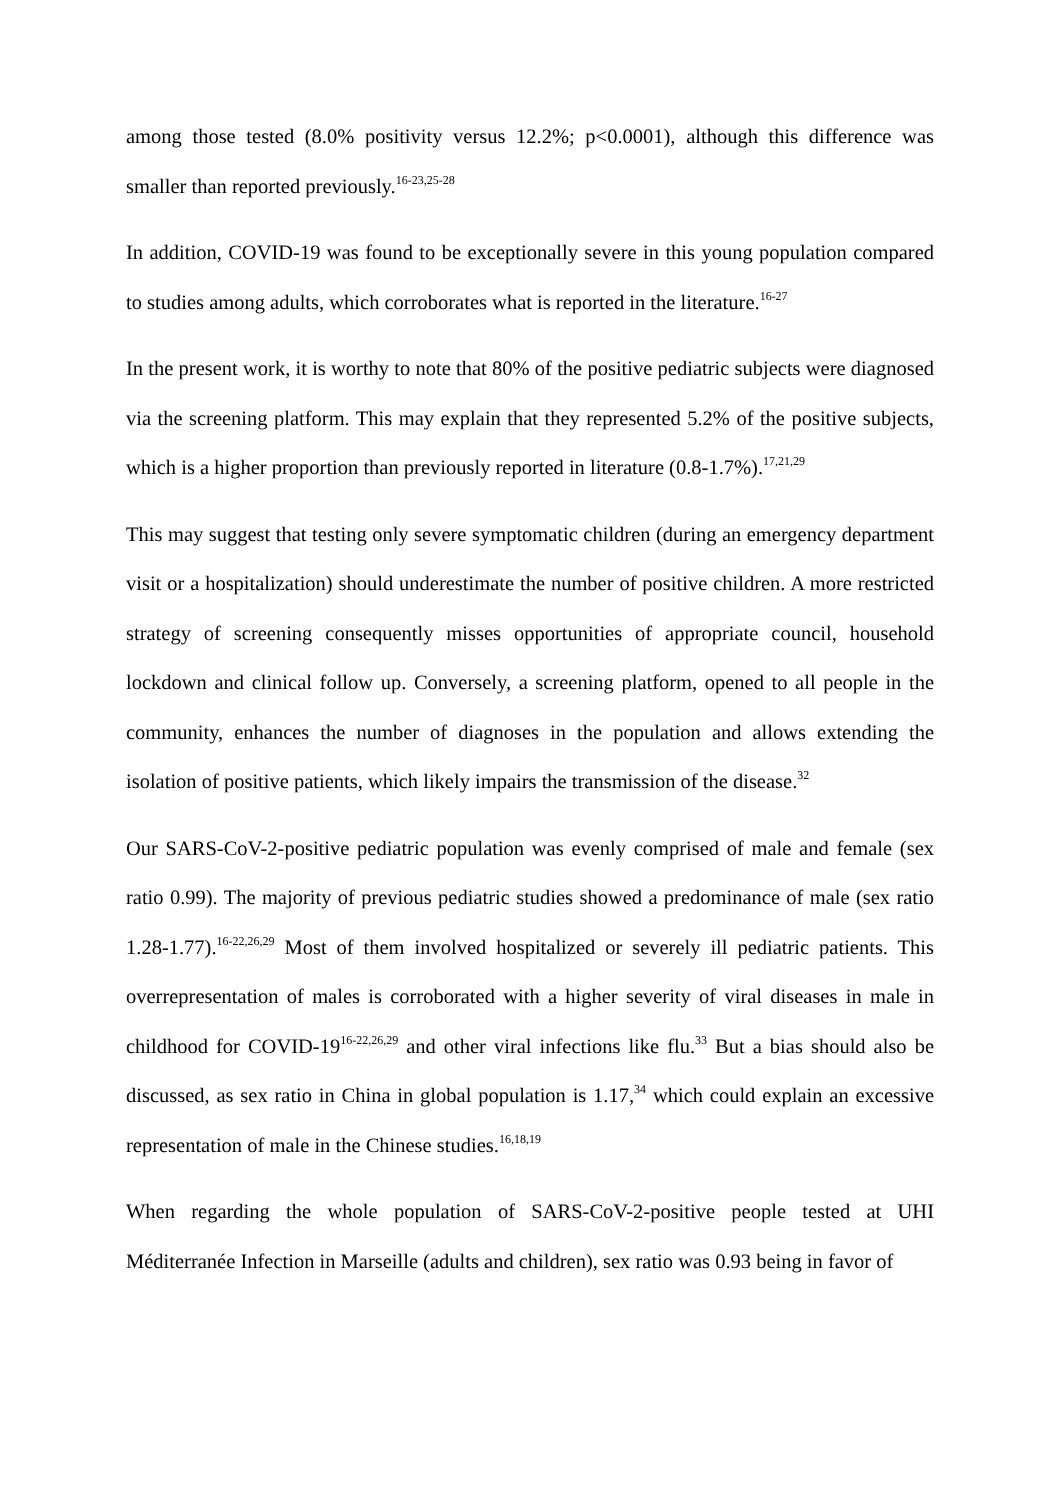among those tested (8.0% positivity versus 12.2%; p<0.0001), although this difference was smaller than reported previously.<sup>16-23,25-28</sup>
In addition, COVID-19 was found to be exceptionally severe in this young population compared to studies among adults, which corroborates what is reported in the literature.<sup>16-27</sup>
In the present work, it is worthy to note that 80% of the positive pediatric subjects were diagnosed via the screening platform. This may explain that they represented 5.2% of the positive subjects, which is a higher proportion than previously reported in literature (0.8-1.7%).<sup>17,21,29</sup>
This may suggest that testing only severe symptomatic children (during an emergency department visit or a hospitalization) should underestimate the number of positive children. A more restricted strategy of screening consequently misses opportunities of appropriate council, household lockdown and clinical follow up. Conversely, a screening platform, opened to all people in the community, enhances the number of diagnoses in the population and allows extending the isolation of positive patients, which likely impairs the transmission of the disease.<sup>32</sup>
Our SARS-CoV-2-positive pediatric population was evenly comprised of male and female (sex ratio 0.99). The majority of previous pediatric studies showed a predominance of male (sex ratio 1.28-1.77).<sup>16-22,26,29</sup> Most of them involved hospitalized or severely ill pediatric patients. This overrepresentation of males is corroborated with a higher severity of viral diseases in male in childhood for COVID-19<sup>16-22,26,29</sup> and other viral infections like flu.<sup>33</sup> But a bias should also be discussed, as sex ratio in China in global population is 1.17,<sup>34</sup> which could explain an excessive representation of male in the Chinese studies.<sup>16,18,19</sup>
When regarding the whole population of SARS-CoV-2-positive people tested at UHI Méditerranée Infection in Marseille (adults and children), sex ratio was 0.93 being in favor of